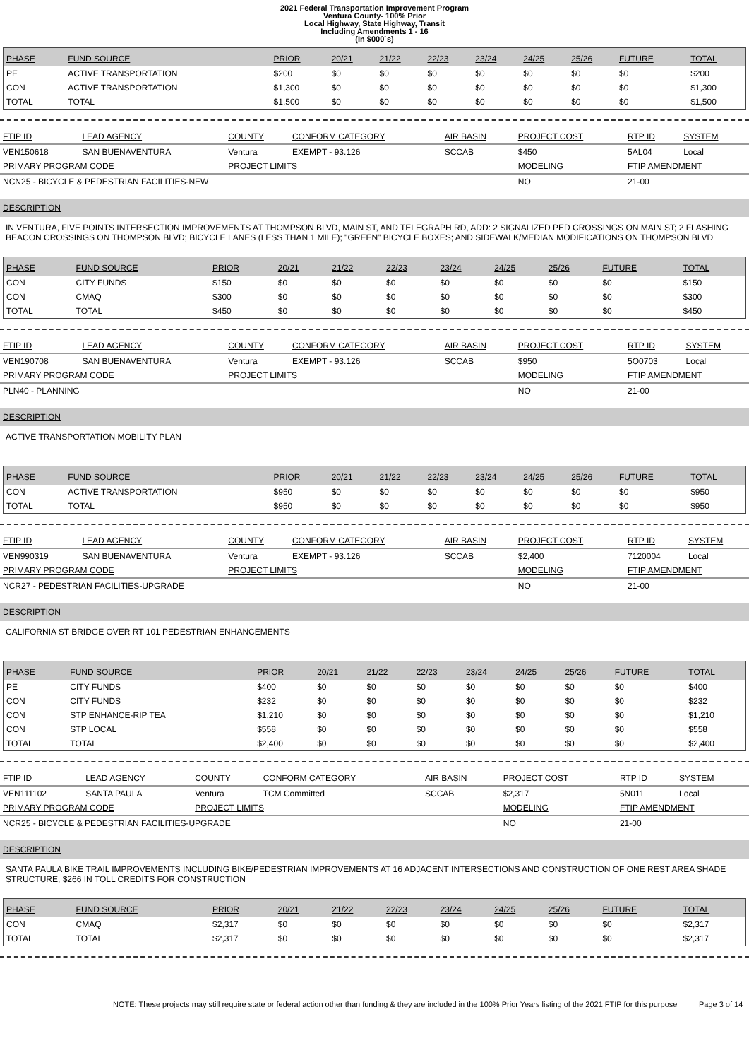2021 Federal Transportation Improvement Program
Ventura County- 100% Prior
Local Highway, State Highway, Transit
Including Amendments 1 - 16
(In $000`s)
| PHASE | FUND SOURCE | PRIOR | 20/21 | 21/22 | 22/23 | 23/24 | 24/25 | 25/26 | FUTURE | TOTAL |
| --- | --- | --- | --- | --- | --- | --- | --- | --- | --- | --- |
| PE | ACTIVE TRANSPORTATION | $200 | $0 | $0 | $0 | $0 | $0 | $0 | $0 | $200 |
| CON | ACTIVE TRANSPORTATION | $1,300 | $0 | $0 | $0 | $0 | $0 | $0 | $0 | $1,300 |
| TOTAL | TOTAL | $1,500 | $0 | $0 | $0 | $0 | $0 | $0 | $0 | $1,500 |
| FTIP ID | LEAD AGENCY | COUNTY | CONFORM CATEGORY | AIR BASIN | PROJECT COST | RTP ID | SYSTEM |
| VEN150618 | SAN BUENAVENTURA | Ventura | EXEMPT - 93.126 | SCCAB | $450 | 5AL04 | Local |
| PRIMARY PROGRAM CODE | | PROJECT LIMITS | | | MODELING | FTIP AMENDMENT | |
| NCN25 - BICYCLE & PEDESTRIAN FACILITIES-NEW | | | | | NO | 21-00 | |
DESCRIPTION
IN VENTURA, FIVE POINTS INTERSECTION IMPROVEMENTS AT THOMPSON BLVD, MAIN ST, AND TELEGRAPH RD, ADD: 2 SIGNALIZED PED CROSSINGS ON MAIN ST; 2 FLASHING BEACON CROSSINGS ON THOMPSON BLVD; BICYCLE LANES (LESS THAN 1 MILE); "GREEN" BICYCLE BOXES; AND SIDEWALK/MEDIAN MODIFICATIONS ON THOMPSON BLVD
| PHASE | FUND SOURCE | PRIOR | 20/21 | 21/22 | 22/23 | 23/24 | 24/25 | 25/26 | FUTURE | TOTAL |
| --- | --- | --- | --- | --- | --- | --- | --- | --- | --- | --- |
| CON | CITY FUNDS | $150 | $0 | $0 | $0 | $0 | $0 | $0 | $0 | $150 |
| CON | CMAQ | $300 | $0 | $0 | $0 | $0 | $0 | $0 | $0 | $300 |
| TOTAL | TOTAL | $450 | $0 | $0 | $0 | $0 | $0 | $0 | $0 | $450 |
| FTIP ID | LEAD AGENCY | COUNTY | CONFORM CATEGORY | AIR BASIN | PROJECT COST | RTP ID | SYSTEM |
| VEN190708 | SAN BUENAVENTURA | Ventura | EXEMPT - 93.126 | SCCAB | $950 | 5O0703 | Local |
| PRIMARY PROGRAM CODE | | PROJECT LIMITS | | | MODELING | FTIP AMENDMENT | |
| PLN40 - PLANNING | | | | | NO | 21-00 | |
DESCRIPTION
ACTIVE TRANSPORTATION MOBILITY PLAN
| PHASE | FUND SOURCE | PRIOR | 20/21 | 21/22 | 22/23 | 23/24 | 24/25 | 25/26 | FUTURE | TOTAL |
| --- | --- | --- | --- | --- | --- | --- | --- | --- | --- | --- |
| CON | ACTIVE TRANSPORTATION | $950 | $0 | $0 | $0 | $0 | $0 | $0 | $0 | $950 |
| TOTAL | TOTAL | $950 | $0 | $0 | $0 | $0 | $0 | $0 | $0 | $950 |
| FTIP ID | LEAD AGENCY | COUNTY | CONFORM CATEGORY | AIR BASIN | PROJECT COST | RTP ID | SYSTEM |
| VEN990319 | SAN BUENAVENTURA | Ventura | EXEMPT - 93.126 | SCCAB | $2,400 | 7120004 | Local |
| PRIMARY PROGRAM CODE | | PROJECT LIMITS | | | MODELING | FTIP AMENDMENT | |
| NCR27 - PEDESTRIAN FACILITIES-UPGRADE | | | | | NO | 21-00 | |
DESCRIPTION
CALIFORNIA ST BRIDGE OVER RT 101 PEDESTRIAN ENHANCEMENTS
| PHASE | FUND SOURCE | PRIOR | 20/21 | 21/22 | 22/23 | 23/24 | 24/25 | 25/26 | FUTURE | TOTAL |
| --- | --- | --- | --- | --- | --- | --- | --- | --- | --- | --- |
| PE | CITY FUNDS | $400 | $0 | $0 | $0 | $0 | $0 | $0 | $0 | $400 |
| CON | CITY FUNDS | $232 | $0 | $0 | $0 | $0 | $0 | $0 | $0 | $232 |
| CON | STP ENHANCE-RIP TEA | $1,210 | $0 | $0 | $0 | $0 | $0 | $0 | $0 | $1,210 |
| CON | STP LOCAL | $558 | $0 | $0 | $0 | $0 | $0 | $0 | $0 | $558 |
| TOTAL | TOTAL | $2,400 | $0 | $0 | $0 | $0 | $0 | $0 | $0 | $2,400 |
| FTIP ID | LEAD AGENCY | COUNTY | CONFORM CATEGORY | AIR BASIN | PROJECT COST | RTP ID | SYSTEM |
| VEN111102 | SANTA PAULA | Ventura | TCM Committed | SCCAB | $2,317 | 5N011 | Local |
| PRIMARY PROGRAM CODE | | PROJECT LIMITS | | | MODELING | FTIP AMENDMENT | |
| NCR25 - BICYCLE & PEDESTRIAN FACILITIES-UPGRADE | | | | | NO | 21-00 | |
DESCRIPTION
SANTA PAULA BIKE TRAIL IMPROVEMENTS INCLUDING BIKE/PEDESTRIAN IMPROVEMENTS AT 16 ADJACENT INTERSECTIONS AND CONSTRUCTION OF ONE REST AREA SHADE STRUCTURE, $266 IN TOLL CREDITS FOR CONSTRUCTION
| PHASE | FUND SOURCE | PRIOR | 20/21 | 21/22 | 22/23 | 23/24 | 24/25 | 25/26 | FUTURE | TOTAL |
| --- | --- | --- | --- | --- | --- | --- | --- | --- | --- | --- |
| CON | CMAQ | $2,317 | $0 | $0 | $0 | $0 | $0 | $0 | $0 | $2,317 |
| TOTAL | TOTAL | $2,317 | $0 | $0 | $0 | $0 | $0 | $0 | $0 | $2,317 |
NOTE: These projects may still require state or federal action other than funding & they are included in the 100% Prior Years listing of the 2021 FTIP for this purpose Page 3 of 14